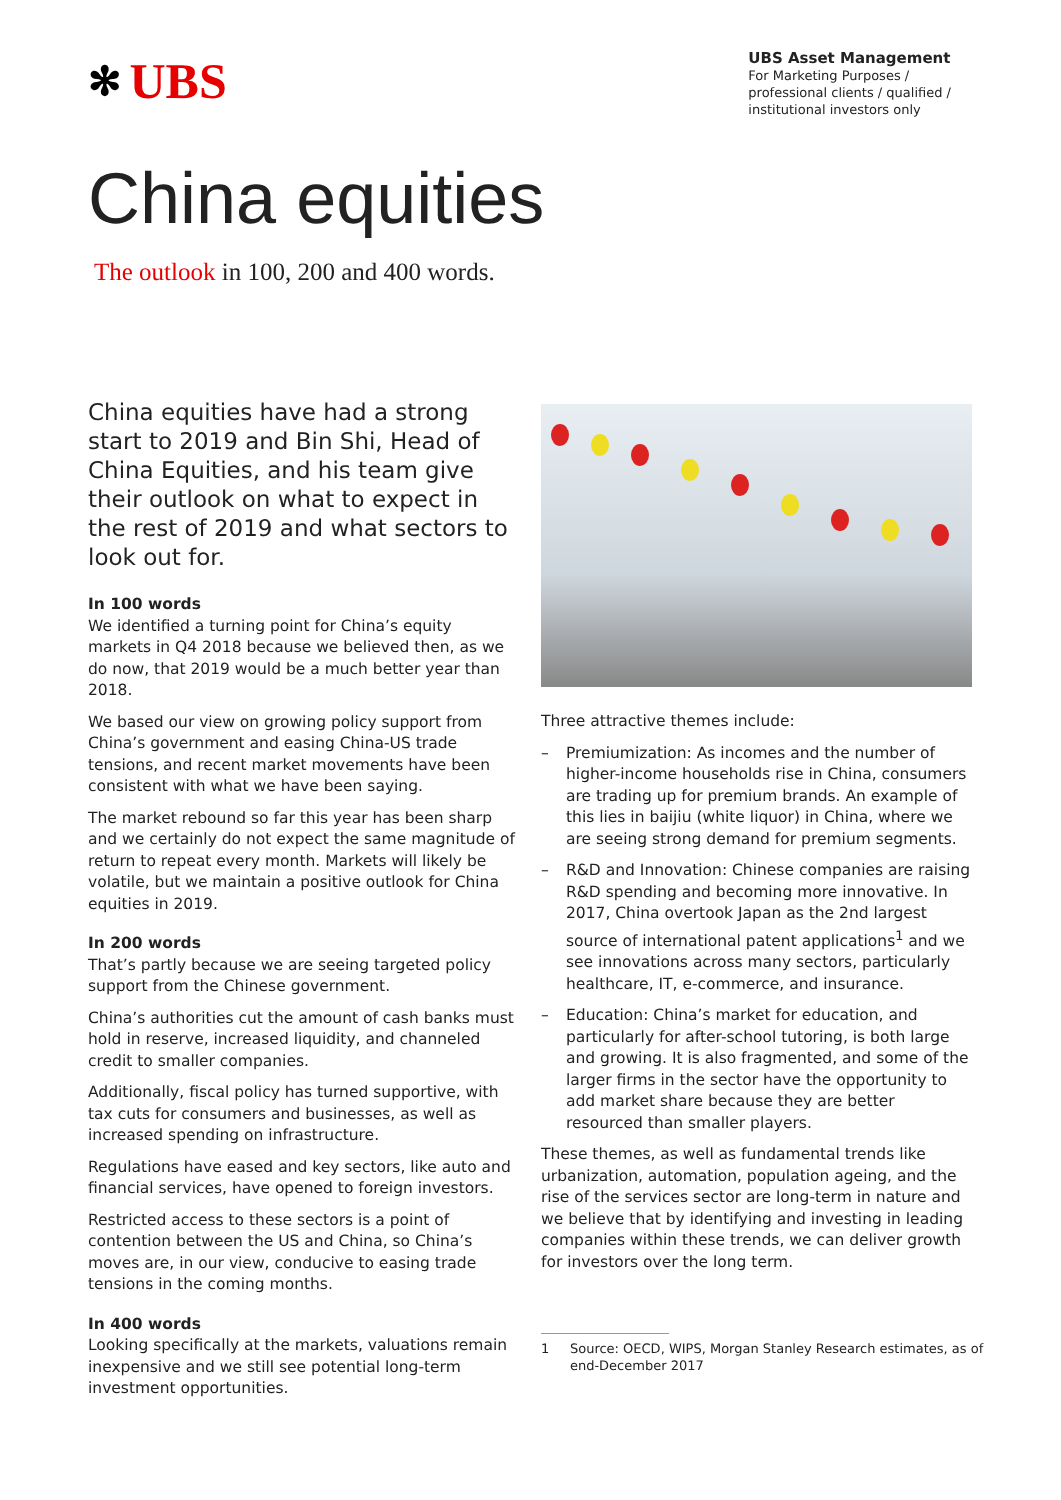✻ UBS
UBS Asset Management
For Marketing Purposes /
professional clients / qualified /
institutional investors only
China equities
The outlook in 100, 200 and 400 words.
China equities have had a strong start to 2019 and Bin Shi, Head of China Equities, and his team give their outlook on what to expect in the rest of 2019 and what sectors to look out for.
In 100 words
We identified a turning point for China’s equity markets in Q4 2018 because we believed then, as we do now, that 2019 would be a much better year than 2018.
We based our view on growing policy support from China’s government and easing China-US trade tensions, and recent market movements have been consistent with what we have been saying.
The market rebound so far this year has been sharp and we certainly do not expect the same magnitude of return to repeat every month. Markets will likely be volatile, but we maintain a positive outlook for China equities in 2019.
In 200 words
That’s partly because we are seeing targeted policy support from the Chinese government.
China’s authorities cut the amount of cash banks must hold in reserve, increased liquidity, and channeled credit to smaller companies.
Additionally, fiscal policy has turned supportive, with tax cuts for consumers and businesses, as well as increased spending on infrastructure.
Regulations have eased and key sectors, like auto and financial services, have opened to foreign investors.
Restricted access to these sectors is a point of contention between the US and China, so China’s moves are, in our view, conducive to easing trade tensions in the coming months.
In 400 words
Looking specifically at the markets, valuations remain inexpensive and we still see potential long-term investment opportunities.
Three attractive themes include:
– Premiumization: As incomes and the number of higher-income households rise in China, consumers are trading up for premium brands. An example of this lies in baijiu (white liquor) in China, where we are seeing strong demand for premium segments.
– R&D and Innovation: Chinese companies are raising R&D spending and becoming more innovative. In 2017, China overtook Japan as the 2nd largest source of international patent applications<sup>1</sup> and we see innovations across many sectors, particularly healthcare, IT, e-commerce, and insurance.
– Education: China’s market for education, and particularly for after-school tutoring, is both large and growing. It is also fragmented, and some of the larger firms in the sector have the opportunity to add market share because they are better resourced than smaller players.
These themes, as well as fundamental trends like urbanization, automation, population ageing, and the rise of the services sector are long-term in nature and we believe that by identifying and investing in leading companies within these trends, we can deliver growth for investors over the long term.
1 Source: OECD, WIPS, Morgan Stanley Research estimates, as of
end-December 2017